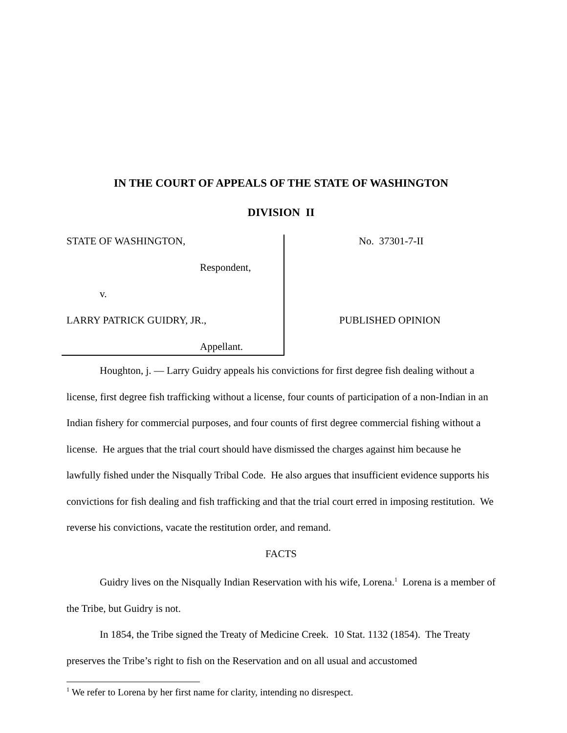IN THE COURT OF APPEALS OF THE STATE OF WASHINGTON
DIVISION II
STATE OF WASHINGTON,
Respondent,
v.
LARRY PATRICK GUIDRY, JR.,
Appellant.
No. 37301-7-II
PUBLISHED OPINION
Houghton, j. — Larry Guidry appeals his convictions for first degree fish dealing without a license, first degree fish trafficking without a license, four counts of participation of a non-Indian in an Indian fishery for commercial purposes, and four counts of first degree commercial fishing without a license. He argues that the trial court should have dismissed the charges against him because he lawfully fished under the Nisqually Tribal Code. He also argues that insufficient evidence supports his convictions for fish dealing and fish trafficking and that the trial court erred in imposing restitution. We reverse his convictions, vacate the restitution order, and remand.
FACTS
Guidry lives on the Nisqually Indian Reservation with his wife, Lorena.<sup>1</sup> Lorena is a member of the Tribe, but Guidry is not.
In 1854, the Tribe signed the Treaty of Medicine Creek. 10 Stat. 1132 (1854). The Treaty preserves the Tribe’s right to fish on the Reservation and on all usual and accustomed
<sup>1</sup> We refer to Lorena by her first name for clarity, intending no disrespect.